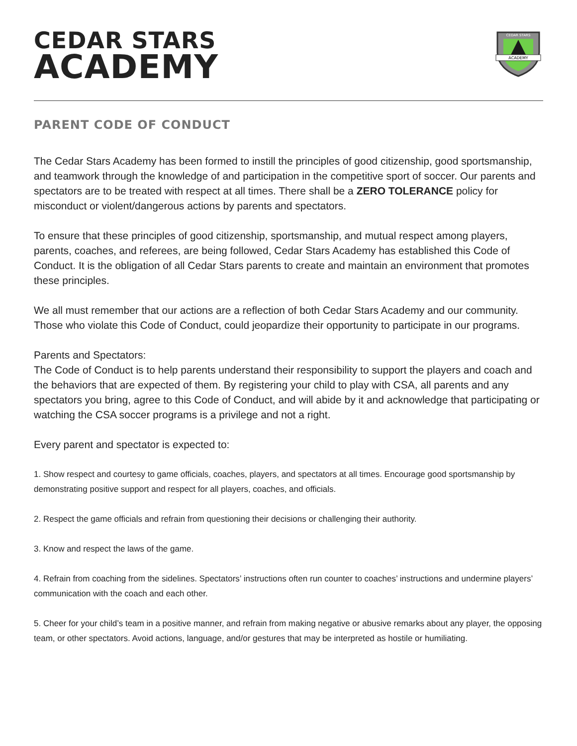CEDAR STARS
ACADEMY
ACADEMY
CEDAR STARS
PARENT CODE OF CONDUCT
The Cedar Stars Academy has been formed to instill the principles of good citizenship, good sportsmanship, and teamwork through the knowledge of and participation in the competitive sport of soccer. Our parents and spectators are to be treated with respect at all times. There shall be a ZERO TOLERANCE policy for misconduct or violent/dangerous actions by parents and spectators.
To ensure that these principles of good citizenship, sportsmanship, and mutual respect among players, parents, coaches, and referees, are being followed, Cedar Stars Academy has established this Code of Conduct. It is the obligation of all Cedar Stars parents to create and maintain an environment that promotes these principles.
We all must remember that our actions are a reflection of both Cedar Stars Academy and our community. Those who violate this Code of Conduct, could jeopardize their opportunity to participate in our programs.
Parents and Spectators:
The Code of Conduct is to help parents understand their responsibility to support the players and coach and the behaviors that are expected of them. By registering your child to play with CSA, all parents and any spectators you bring, agree to this Code of Conduct, and will abide by it and acknowledge that participating or watching the CSA soccer programs is a privilege and not a right.
Every parent and spectator is expected to:
1. Show respect and courtesy to game officials, coaches, players, and spectators at all times. Encourage good sportsmanship by demonstrating positive support and respect for all players, coaches, and officials.
2. Respect the game officials and refrain from questioning their decisions or challenging their authority.
3. Know and respect the laws of the game.
4. Refrain from coaching from the sidelines. Spectators’ instructions often run counter to coaches’ instructions and undermine players’ communication with the coach and each other.
5. Cheer for your child’s team in a positive manner, and refrain from making negative or abusive remarks about any player, the opposing team, or other spectators. Avoid actions, language, and/or gestures that may be interpreted as hostile or humiliating.